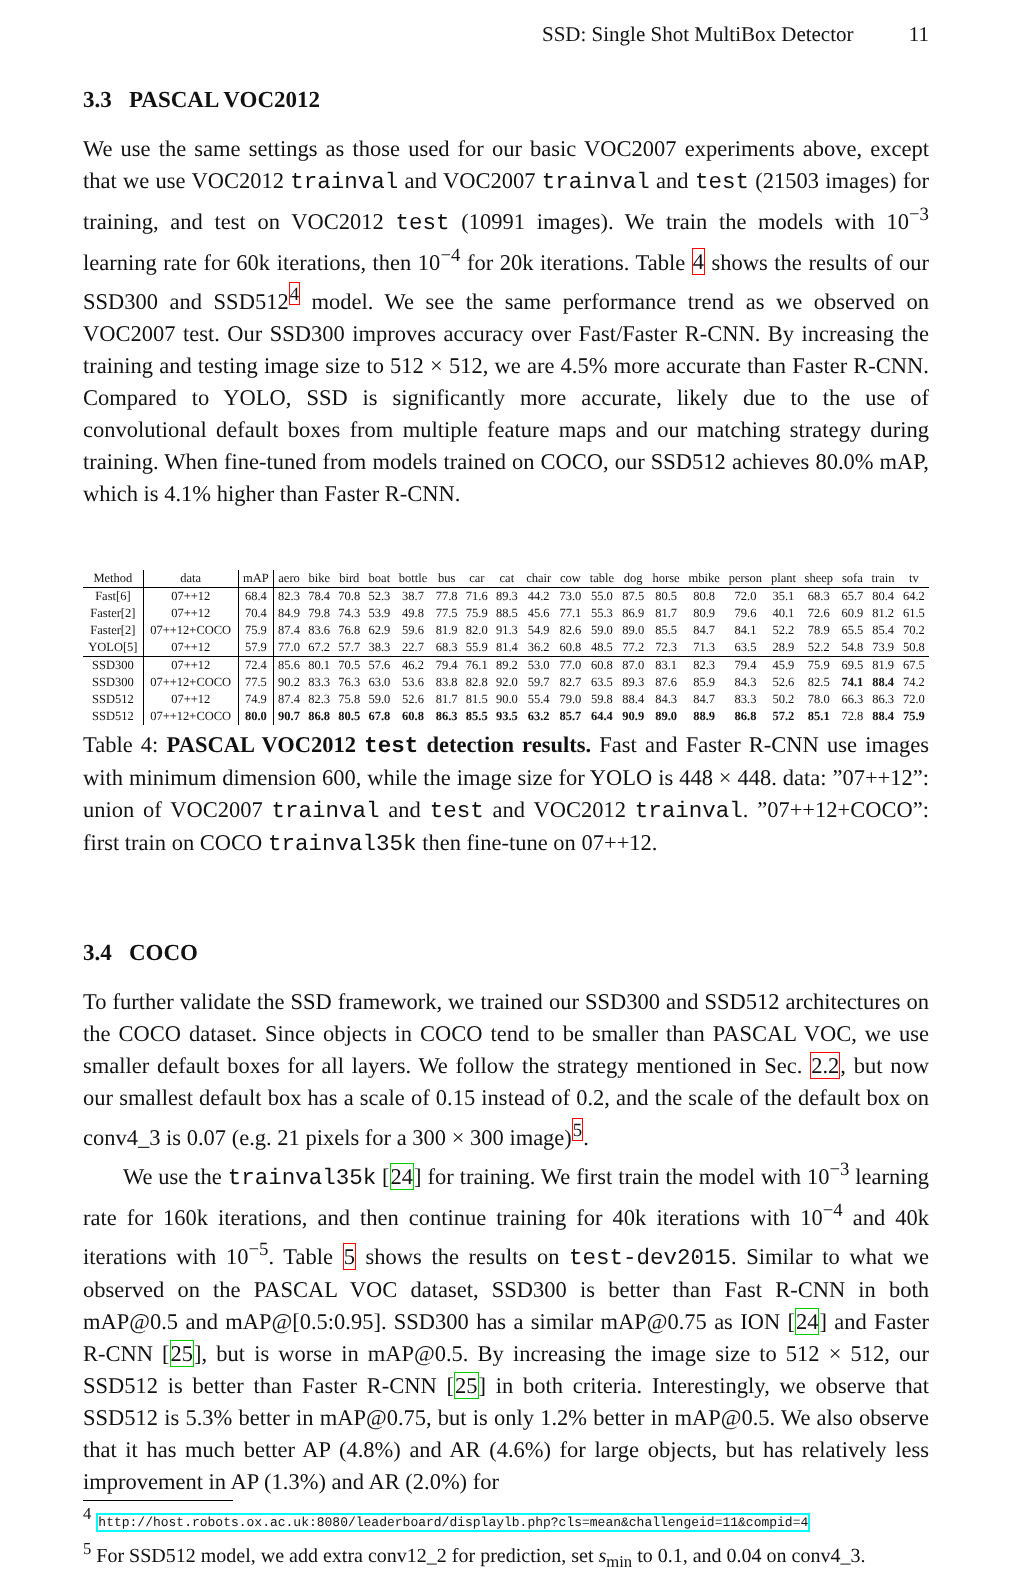SSD: Single Shot MultiBox Detector 11
3.3 PASCAL VOC2012
We use the same settings as those used for our basic VOC2007 experiments above, except that we use VOC2012 trainval and VOC2007 trainval and test (21503 images) for training, and test on VOC2012 test (10991 images). We train the models with 10<sup>−3</sup> learning rate for 60k iterations, then 10<sup>−4</sup> for 20k iterations. Table 4 shows the results of our SSD300 and SSD512<sup>4</sup> model. We see the same performance trend as we observed on VOC2007 test. Our SSD300 improves accuracy over Fast/Faster R-CNN. By increasing the training and testing image size to 512 × 512, we are 4.5% more accurate than Faster R-CNN. Compared to YOLO, SSD is significantly more accurate, likely due to the use of convolutional default boxes from multiple feature maps and our matching strategy during training. When fine-tuned from models trained on COCO, our SSD512 achieves 80.0% mAP, which is 4.1% higher than Faster R-CNN.
| Method | data | mAP | aero | bike | bird | boat | bottle | bus | car | cat | chair | cow | table | dog | horse | mbike | person | plant | sheep | sofa | train | tv |
| --- | --- | --- | --- | --- | --- | --- | --- | --- | --- | --- | --- | --- | --- | --- | --- | --- | --- | --- | --- | --- | --- | --- |
| Fast[6] | 07++12 | 68.4 | 82.3 | 78.4 | 70.8 | 52.3 | 38.7 | 77.8 | 71.6 | 89.3 | 44.2 | 73.0 | 55.0 | 87.5 | 80.5 | 80.8 | 72.0 | 35.1 | 68.3 | 65.7 | 80.4 | 64.2 |
| Faster[2] | 07++12 | 70.4 | 84.9 | 79.8 | 74.3 | 53.9 | 49.8 | 77.5 | 75.9 | 88.5 | 45.6 | 77.1 | 55.3 | 86.9 | 81.7 | 80.9 | 79.6 | 40.1 | 72.6 | 60.9 | 81.2 | 61.5 |
| Faster[2] | 07++12+COCO | 75.9 | 87.4 | 83.6 | 76.8 | 62.9 | 59.6 | 81.9 | 82.0 | 91.3 | 54.9 | 82.6 | 59.0 | 89.0 | 85.5 | 84.7 | 84.1 | 52.2 | 78.9 | 65.5 | 85.4 | 70.2 |
| YOLO[5] | 07++12 | 57.9 | 77.0 | 67.2 | 57.7 | 38.3 | 22.7 | 68.3 | 55.9 | 81.4 | 36.2 | 60.8 | 48.5 | 77.2 | 72.3 | 71.3 | 63.5 | 28.9 | 52.2 | 54.8 | 73.9 | 50.8 |
| SSD300 | 07++12 | 72.4 | 85.6 | 80.1 | 70.5 | 57.6 | 46.2 | 79.4 | 76.1 | 89.2 | 53.0 | 77.0 | 60.8 | 87.0 | 83.1 | 82.3 | 79.4 | 45.9 | 75.9 | 69.5 | 81.9 | 67.5 |
| SSD300 | 07++12+COCO | 77.5 | 90.2 | 83.3 | 76.3 | 63.0 | 53.6 | 83.8 | 82.8 | 92.0 | 59.7 | 82.7 | 63.5 | 89.3 | 87.6 | 85.9 | 84.3 | 52.6 | 82.5 | 74.1 | 88.4 | 74.2 |
| SSD512 | 07++12 | 74.9 | 87.4 | 82.3 | 75.8 | 59.0 | 52.6 | 81.7 | 81.5 | 90.0 | 55.4 | 79.0 | 59.8 | 88.4 | 84.3 | 84.7 | 83.3 | 50.2 | 78.0 | 66.3 | 86.3 | 72.0 |
| SSD512 | 07++12+COCO | 80.0 | 90.7 | 86.8 | 80.5 | 67.8 | 60.8 | 86.3 | 85.5 | 93.5 | 63.2 | 85.7 | 64.4 | 90.9 | 89.0 | 88.9 | 86.8 | 57.2 | 85.1 | 72.8 | 88.4 | 75.9 |
Table 4: PASCAL VOC2012 test detection results. Fast and Faster R-CNN use images with minimum dimension 600, while the image size for YOLO is 448 × 448. data: ”07++12”: union of VOC2007 trainval and test and VOC2012 trainval. ”07++12+COCO”: first train on COCO trainval35k then fine-tune on 07++12.
3.4 COCO
To further validate the SSD framework, we trained our SSD300 and SSD512 architectures on the COCO dataset. Since objects in COCO tend to be smaller than PASCAL VOC, we use smaller default boxes for all layers. We follow the strategy mentioned in Sec. 2.2, but now our smallest default box has a scale of 0.15 instead of 0.2, and the scale of the default box on conv4_3 is 0.07 (e.g. 21 pixels for a 300 × 300 image)<sup>5</sup>.
We use the trainval35k [24] for training. We first train the model with 10<sup>−3</sup> learning rate for 160k iterations, and then continue training for 40k iterations with 10<sup>−4</sup> and 40k iterations with 10<sup>−5</sup>. Table 5 shows the results on test-dev2015. Similar to what we observed on the PASCAL VOC dataset, SSD300 is better than Fast R-CNN in both mAP@0.5 and mAP@[0.5:0.95]. SSD300 has a similar mAP@0.75 as ION [24] and Faster R-CNN [25], but is worse in mAP@0.5. By increasing the image size to 512 × 512, our SSD512 is better than Faster R-CNN [25] in both criteria. Interestingly, we observe that SSD512 is 5.3% better in mAP@0.75, but is only 1.2% better in mAP@0.5. We also observe that it has much better AP (4.8%) and AR (4.6%) for large objects, but has relatively less improvement in AP (1.3%) and AR (2.0%) for
<sup>4</sup> http://host.robots.ox.ac.uk:8080/leaderboard/displaylb.php?cls=mean&challengeid=11&compid=4
<sup>5</sup> For SSD512 model, we add extra conv12_2 for prediction, set s<sub>min</sub> to 0.1, and 0.04 on conv4_3.